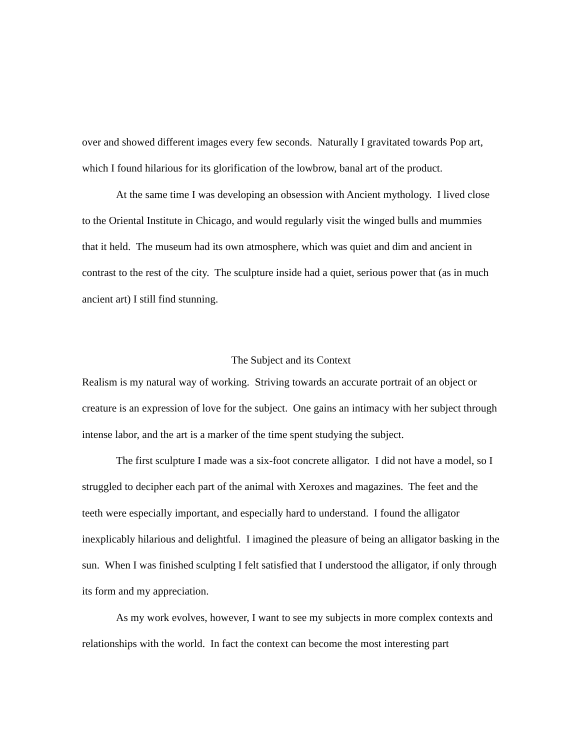over and showed different images every few seconds. Naturally I gravitated towards Pop art, which I found hilarious for its glorification of the lowbrow, banal art of the product.
At the same time I was developing an obsession with Ancient mythology. I lived close to the Oriental Institute in Chicago, and would regularly visit the winged bulls and mummies that it held. The museum had its own atmosphere, which was quiet and dim and ancient in contrast to the rest of the city. The sculpture inside had a quiet, serious power that (as in much ancient art) I still find stunning.
The Subject and its Context
Realism is my natural way of working. Striving towards an accurate portrait of an object or creature is an expression of love for the subject. One gains an intimacy with her subject through intense labor, and the art is a marker of the time spent studying the subject.
The first sculpture I made was a six-foot concrete alligator. I did not have a model, so I struggled to decipher each part of the animal with Xeroxes and magazines. The feet and the teeth were especially important, and especially hard to understand. I found the alligator inexplicably hilarious and delightful. I imagined the pleasure of being an alligator basking in the sun. When I was finished sculpting I felt satisfied that I understood the alligator, if only through its form and my appreciation.
As my work evolves, however, I want to see my subjects in more complex contexts and relationships with the world. In fact the context can become the most interesting part